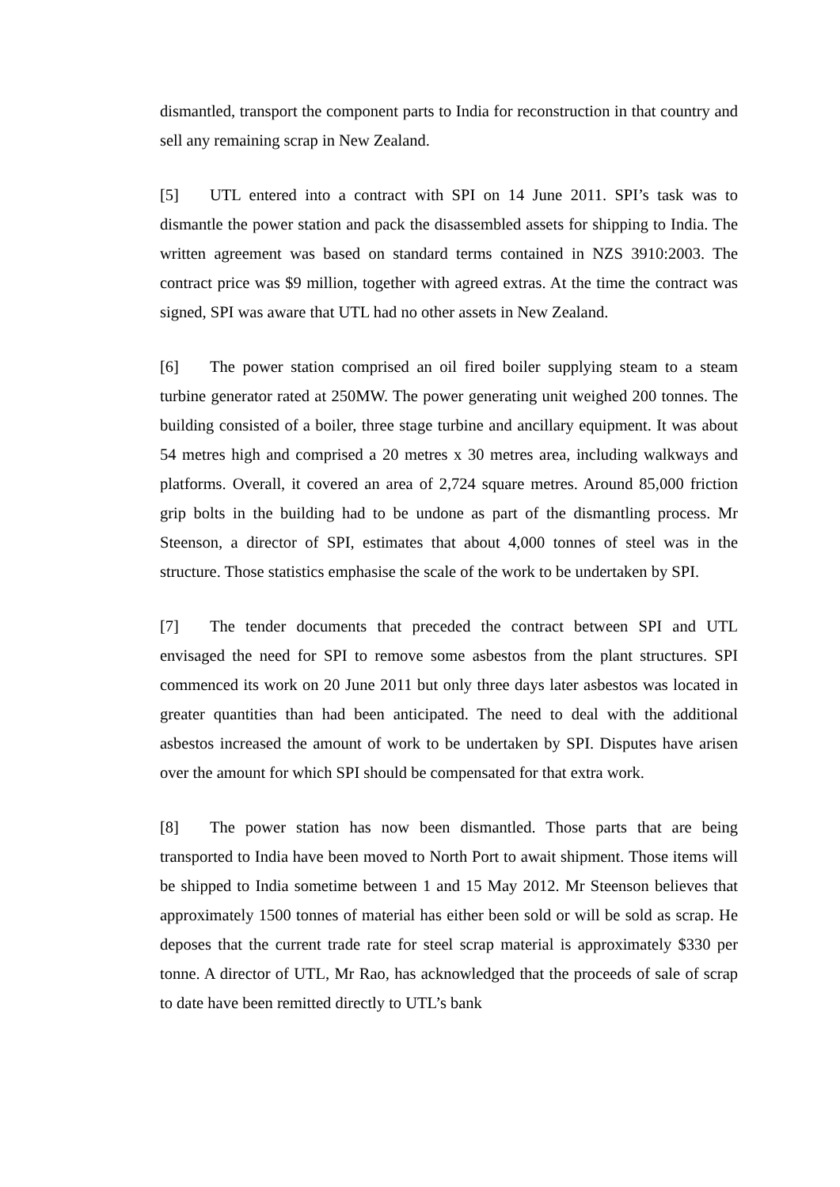dismantled, transport the component parts to India for reconstruction in that country and sell any remaining scrap in New Zealand.
[5] UTL entered into a contract with SPI on 14 June 2011. SPI’s task was to dismantle the power station and pack the disassembled assets for shipping to India. The written agreement was based on standard terms contained in NZS 3910:2003. The contract price was $9 million, together with agreed extras. At the time the contract was signed, SPI was aware that UTL had no other assets in New Zealand.
[6] The power station comprised an oil fired boiler supplying steam to a steam turbine generator rated at 250MW. The power generating unit weighed 200 tonnes. The building consisted of a boiler, three stage turbine and ancillary equipment. It was about 54 metres high and comprised a 20 metres x 30 metres area, including walkways and platforms. Overall, it covered an area of 2,724 square metres. Around 85,000 friction grip bolts in the building had to be undone as part of the dismantling process. Mr Steenson, a director of SPI, estimates that about 4,000 tonnes of steel was in the structure. Those statistics emphasise the scale of the work to be undertaken by SPI.
[7] The tender documents that preceded the contract between SPI and UTL envisaged the need for SPI to remove some asbestos from the plant structures. SPI commenced its work on 20 June 2011 but only three days later asbestos was located in greater quantities than had been anticipated. The need to deal with the additional asbestos increased the amount of work to be undertaken by SPI. Disputes have arisen over the amount for which SPI should be compensated for that extra work.
[8] The power station has now been dismantled. Those parts that are being transported to India have been moved to North Port to await shipment. Those items will be shipped to India sometime between 1 and 15 May 2012. Mr Steenson believes that approximately 1500 tonnes of material has either been sold or will be sold as scrap. He deposes that the current trade rate for steel scrap material is approximately $330 per tonne. A director of UTL, Mr Rao, has acknowledged that the proceeds of sale of scrap to date have been remitted directly to UTL’s bank